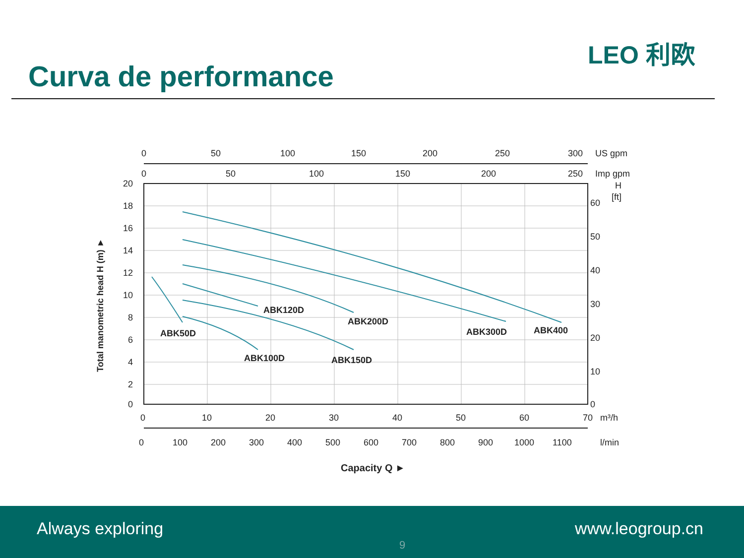Curva de performance
LEO 利欧
ABK50D
ABK100D
ABK150D
ABK120D
ABK200D
ABK300D
ABK400
0
50
100
150
200
250
300
US gpm
0
50
100
150
200
250
Imp gpm
20
18
16
14
12
10
8
6
4
2
0
60
50
40
30
20
10
0
H
[ft]
0
10
20
30
40
50
60
70
m³/h
0
100
200
300
400
500
600
700
800
900
1000
1100
l/min
Capacity Q ►
Total manometric head H (m) ►
Always exploring
9
www.leogroup.cn